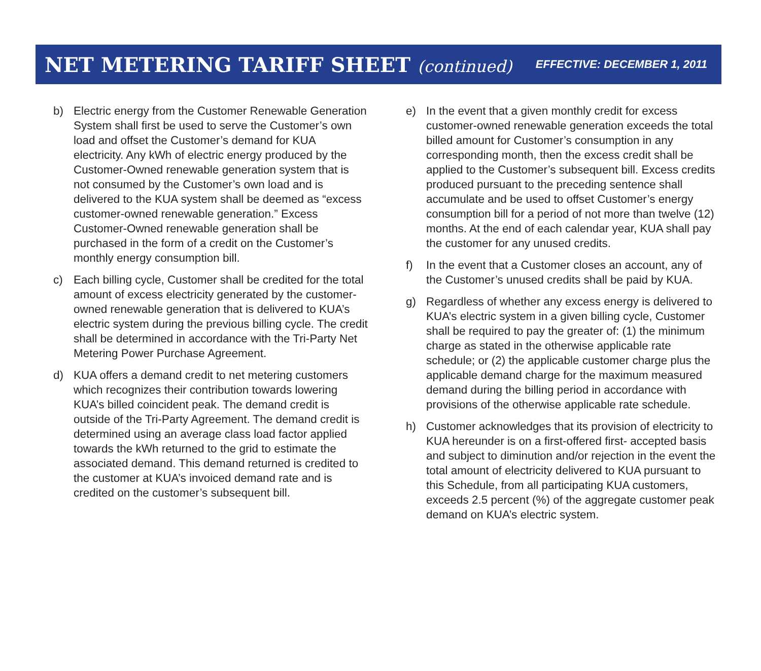NET METERING TARIFF SHEET (continued)
EFFECTIVE: DECEMBER 1, 2011
b) Electric energy from the Customer Renewable Generation System shall first be used to serve the Customer’s own load and offset the Customer’s demand for KUA electricity. Any kWh of electric energy produced by the Customer-Owned renewable generation system that is not consumed by the Customer’s own load and is delivered to the KUA system shall be deemed as “excess customer-owned renewable generation.” Excess Customer-Owned renewable generation shall be purchased in the form of a credit on the Customer’s monthly energy consumption bill.
c) Each billing cycle, Customer shall be credited for the total amount of excess electricity generated by the customer-owned renewable generation that is delivered to KUA’s electric system during the previous billing cycle. The credit shall be determined in accordance with the Tri-Party Net Metering Power Purchase Agreement.
d) KUA offers a demand credit to net metering customers which recognizes their contribution towards lowering KUA’s billed coincident peak. The demand credit is outside of the Tri-Party Agreement. The demand credit is determined using an average class load factor applied towards the kWh returned to the grid to estimate the associated demand. This demand returned is credited to the customer at KUA’s invoiced demand rate and is credited on the customer’s subsequent bill.
e) In the event that a given monthly credit for excess customer-owned renewable generation exceeds the total billed amount for Customer’s consumption in any corresponding month, then the excess credit shall be applied to the Customer’s subsequent bill. Excess credits produced pursuant to the preceding sentence shall accumulate and be used to offset Customer’s energy consumption bill for a period of not more than twelve (12) months. At the end of each calendar year, KUA shall pay the customer for any unused credits.
f) In the event that a Customer closes an account, any of the Customer’s unused credits shall be paid by KUA.
g) Regardless of whether any excess energy is delivered to KUA’s electric system in a given billing cycle, Customer shall be required to pay the greater of: (1) the minimum charge as stated in the otherwise applicable rate schedule; or (2) the applicable customer charge plus the applicable demand charge for the maximum measured demand during the billing period in accordance with provisions of the otherwise applicable rate schedule.
h) Customer acknowledges that its provision of electricity to KUA hereunder is on a first-offered first- accepted basis and subject to diminution and/or rejection in the event the total amount of electricity delivered to KUA pursuant to this Schedule, from all participating KUA customers, exceeds 2.5 percent (%) of the aggregate customer peak demand on KUA’s electric system.